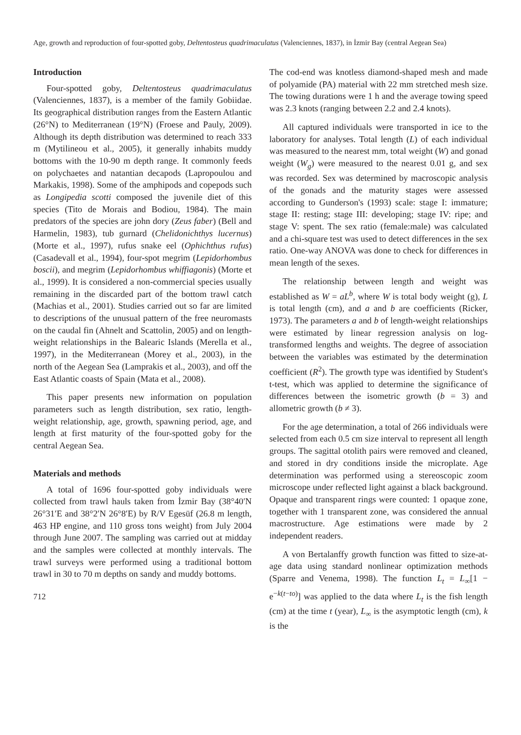Age, growth and reproduction of four-spotted goby, Deltentosteus quadrimaculatus (Valenciennes, 1837), in İzmir Bay (central Aegean Sea)
Introduction
Four-spotted goby, Deltentosteus quadrimaculatus (Valenciennes, 1837), is a member of the family Gobiidae. Its geographical distribution ranges from the Eastern Atlantic (26°N) to Mediterranean (19°N) (Froese and Pauly, 2009). Although its depth distribution was determined to reach 333 m (Mytilineou et al., 2005), it generally inhabits muddy bottoms with the 10-90 m depth range. It commonly feeds on polychaetes and natantian decapods (Lapropoulou and Markakis, 1998). Some of the amphipods and copepods such as Longipedia scotti composed the juvenile diet of this species (Tito de Morais and Bodiou, 1984). The main predators of the species are john dory (Zeus faber) (Bell and Harmelin, 1983), tub gurnard (Chelidonichthys lucernus) (Morte et al., 1997), rufus snake eel (Ophichthus rufus) (Casadevall et al., 1994), four-spot megrim (Lepidorhombus boscii), and megrim (Lepidorhombus whiffiagonis) (Morte et al., 1999). It is considered a non-commercial species usually remaining in the discarded part of the bottom trawl catch (Machias et al., 2001). Studies carried out so far are limited to descriptions of the unusual pattern of the free neuromasts on the caudal fin (Ahnelt and Scattolin, 2005) and on length-weight relationships in the Balearic Islands (Merella et al., 1997), in the Mediterranean (Morey et al., 2003), in the north of the Aegean Sea (Lamprakis et al., 2003), and off the East Atlantic coasts of Spain (Mata et al., 2008).
This paper presents new information on population parameters such as length distribution, sex ratio, length-weight relationship, age, growth, spawning period, age, and length at first maturity of the four-spotted goby for the central Aegean Sea.
Materials and methods
A total of 1696 four-spotted goby individuals were collected from trawl hauls taken from İzmir Bay (38°40′N 26°31′E and 38°2′N 26°8′E) by R/V Egesüf (26.8 m length, 463 HP engine, and 110 gross tons weight) from July 2004 through June 2007. The sampling was carried out at midday and the samples were collected at monthly intervals. The trawl surveys were performed using a traditional bottom trawl in 30 to 70 m depths on sandy and muddy bottoms.
712
The cod-end was knotless diamond-shaped mesh and made of polyamide (PA) material with 22 mm stretched mesh size. The towing durations were 1 h and the average towing speed was 2.3 knots (ranging between 2.2 and 2.4 knots).
All captured individuals were transported in ice to the laboratory for analyses. Total length (L) of each individual was measured to the nearest mm, total weight (W) and gonad weight (W<sub>g</sub>) were measured to the nearest 0.01 g, and sex was recorded. Sex was determined by macroscopic analysis of the gonads and the maturity stages were assessed according to Gunderson's (1993) scale: stage I: immature; stage II: resting; stage III: developing; stage IV: ripe; and stage V: spent. The sex ratio (female:male) was calculated and a chi-square test was used to detect differences in the sex ratio. One-way ANOVA was done to check for differences in mean length of the sexes.
The relationship between length and weight was established as W = aL<sup>b</sup>, where W is total body weight (g), L is total length (cm), and a and b are coefficients (Ricker, 1973). The parameters a and b of length-weight relationships were estimated by linear regression analysis on log-transformed lengths and weights. The degree of association between the variables was estimated by the determination coefficient (R<sup>2</sup>). The growth type was identified by Student's t-test, which was applied to determine the significance of differences between the isometric growth (b = 3) and allometric growth (b ≠ 3).
For the age determination, a total of 266 individuals were selected from each 0.5 cm size interval to represent all length groups. The sagittal otolith pairs were removed and cleaned, and stored in dry conditions inside the microplate. Age determination was performed using a stereoscopic zoom microscope under reflected light against a black background. Opaque and transparent rings were counted: 1 opaque zone, together with 1 transparent zone, was considered the annual macrostructure. Age estimations were made by 2 independent readers.
A von Bertalanffy growth function was fitted to size-at-age data using standard nonlinear optimization methods (Sparre and Venema, 1998). The function L<sub>t</sub> = L<sub>∞</sub>[1 − e<sup>−k(t−to)</sup>] was applied to the data where L<sub>t</sub> is the fish length (cm) at the time t (year), L<sub>∞</sub> is the asymptotic length (cm), k is the